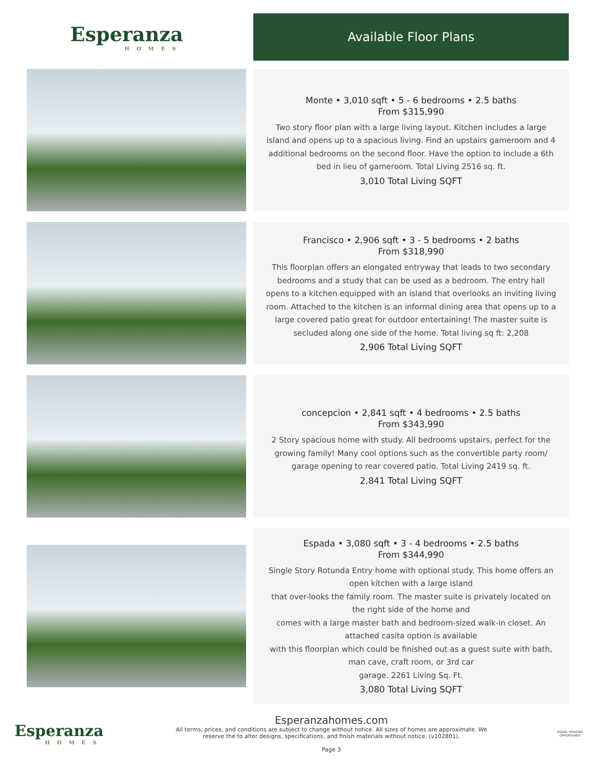Esperanza
HOMES
Available Floor Plans
Monte • 3,010 sqft • 5 - 6 bedrooms • 2.5 baths
From $315,990
Two story floor plan with a large living layout. Kitchen includes a large island and opens up to a spacious living. Find an upstairs gameroom and 4 additional bedrooms on the second floor. Have the option to include a 6th bed in lieu of gameroom. Total Living 2516 sq. ft.
3,010 Total Living SQFT
Francisco • 2,906 sqft • 3 - 5 bedrooms • 2 baths
From $318,990
This floorplan offers an elongated entryway that leads to two secondary bedrooms and a study that can be used as a bedroom. The entry hall opens to a kitchen equipped with an island that overlooks an inviting living room. Attached to the kitchen is an informal dining area that opens up to a large covered patio great for outdoor entertaining! The master suite is secluded along one side of the home. Total living sq ft: 2,208
2,906 Total Living SQFT
concepcion • 2,841 sqft • 4 bedrooms • 2.5 baths
From $343,990
2 Story spacious home with study. All bedrooms upstairs, perfect for the growing family! Many cool options such as the convertible party room/ garage opening to rear covered patio. Total Living 2419 sq. ft.
2,841 Total Living SQFT
Espada • 3,080 sqft • 3 - 4 bedrooms • 2.5 baths
From $344,990
Single Story Rotunda Entry home with optional study. This home offers an open kitchen with a large island
that over-looks the family room. The master suite is privately located on the right side of the home and
comes with a large master bath and bedroom-sized walk-in closet. An attached casita option is available
with this floorplan which could be finished out as a guest suite with bath, man cave, craft room, or 3rd car
garage. 2261 Living Sq. Ft.
3,080 Total Living SQFT
Esperanza
HOMES
Esperanzahomes.com
All terms, prices, and conditions are subject to change without notice. All sizes of homes are approximate. We
reserve the to alter designs, specifications, and finish materials without notice. (v102801).
Page 3
EQUAL HOUSING
OPPORTUNITY